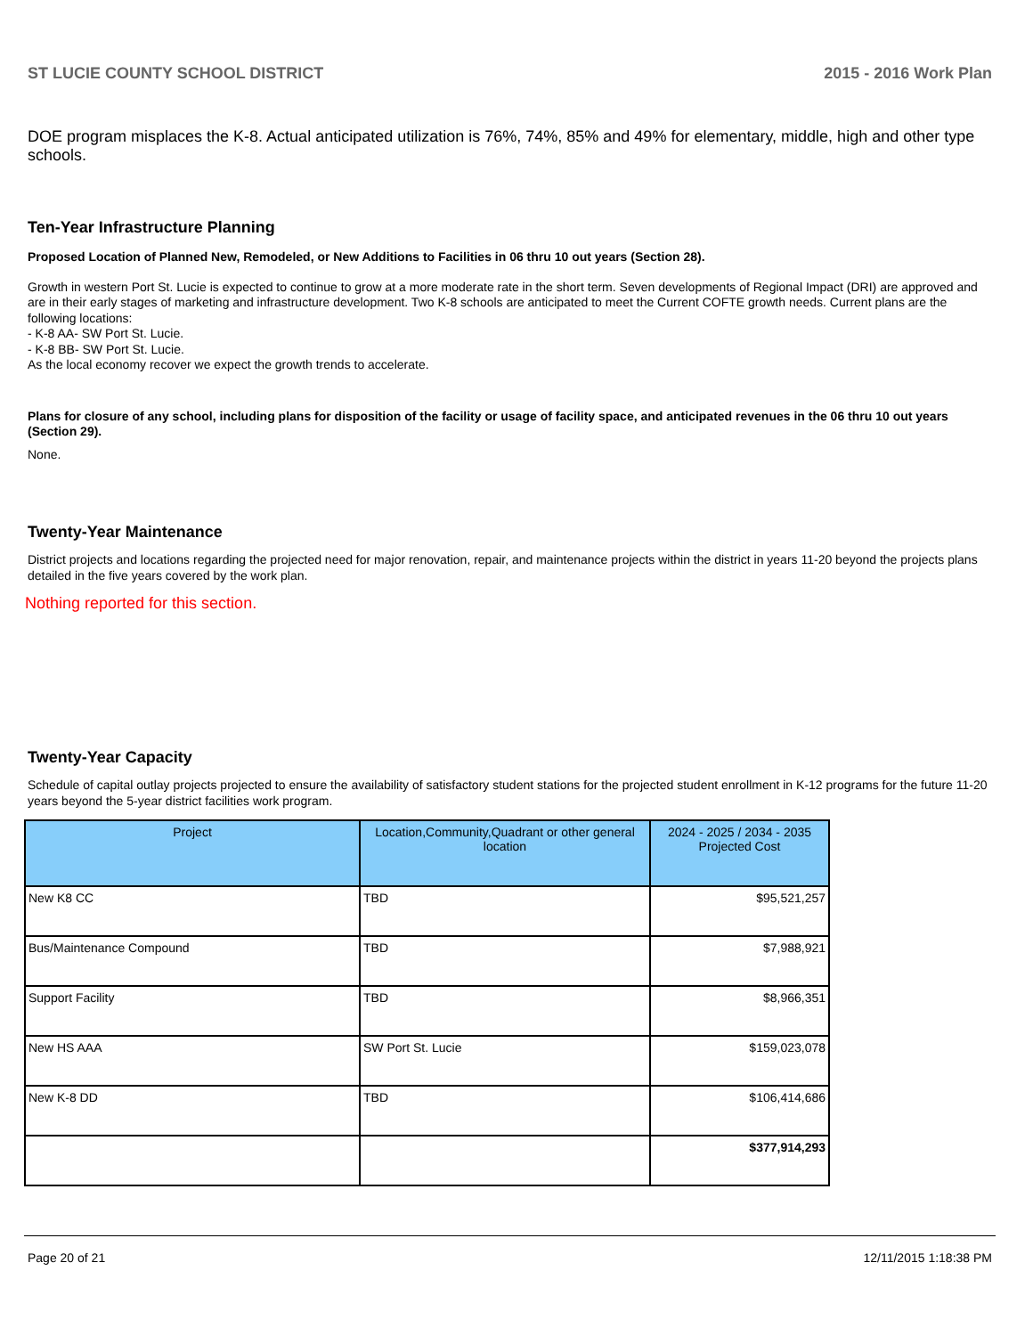ST LUCIE COUNTY SCHOOL DISTRICT 2015 - 2016 Work Plan
DOE program misplaces the K-8. Actual anticipated utilization is 76%, 74%, 85% and 49% for elementary, middle, high and other type schools.
Ten-Year Infrastructure Planning
Proposed Location of Planned New, Remodeled, or New Additions to Facilities in 06 thru 10 out years (Section 28).
Growth in western Port St. Lucie is expected to continue to grow at a more moderate rate in the short term. Seven developments of Regional Impact (DRI) are approved and are in their early stages of marketing and infrastructure development. Two K-8 schools are anticipated to meet the Current COFTE growth needs. Current plans are the following locations:
- K-8 AA- SW Port St. Lucie.
- K-8 BB- SW Port St. Lucie.
As the local economy recover we expect the growth trends to accelerate.
Plans for closure of any school, including plans for disposition of the facility or usage of facility space, and anticipated revenues in the 06 thru 10 out years (Section 29).
None.
Twenty-Year Maintenance
District projects and locations regarding the projected need for major renovation, repair, and maintenance projects within the district in years 11-20 beyond the projects plans detailed in the five years covered by the work plan.
Nothing reported for this section.
Twenty-Year Capacity
Schedule of capital outlay projects projected to ensure the availability of satisfactory student stations for the projected student enrollment in K-12 programs for the future 11-20 years beyond the 5-year district facilities work program.
| Project | Location,Community,Quadrant or other general location | 2024 - 2025 / 2034 - 2035 Projected Cost |
| --- | --- | --- |
| New K8 CC | TBD | $95,521,257 |
| Bus/Maintenance Compound | TBD | $7,988,921 |
| Support Facility | TBD | $8,966,351 |
| New HS AAA | SW Port St. Lucie | $159,023,078 |
| New K-8 DD | TBD | $106,414,686 |
| | | $377,914,293 |
Page 20 of 21 12/11/2015 1:18:38 PM